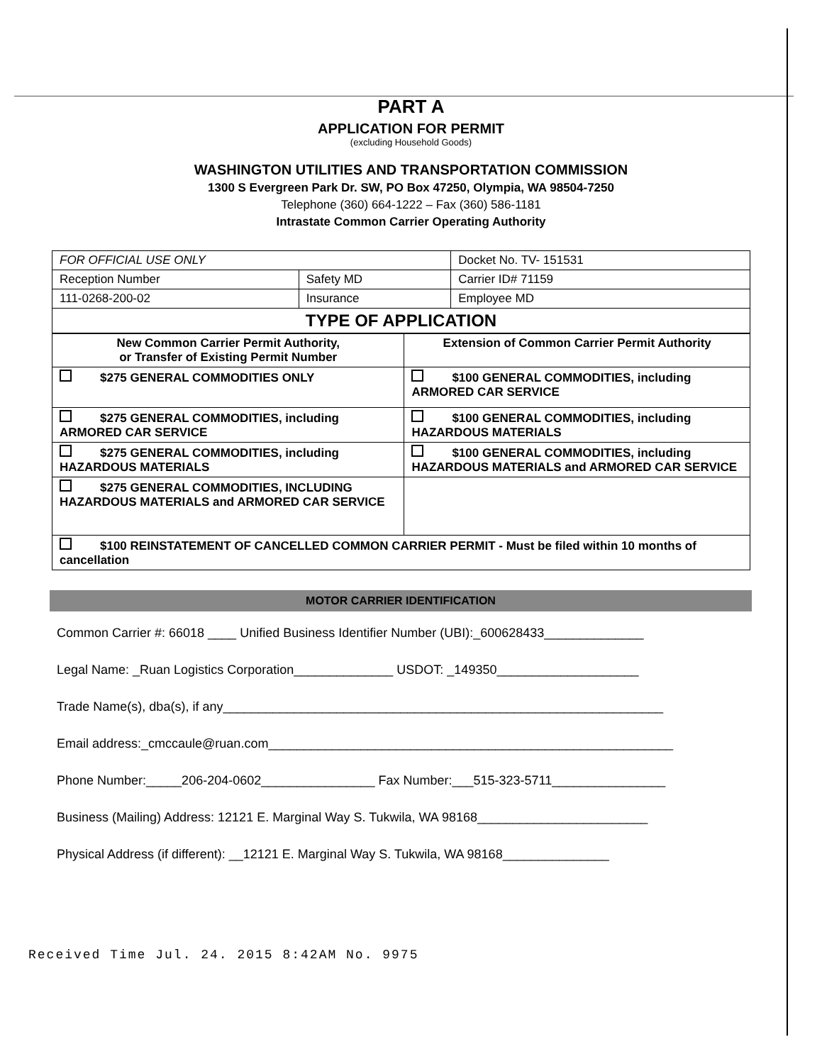PART A
APPLICATION FOR PERMIT
(excluding Household Goods)
WASHINGTON UTILITIES AND TRANSPORTATION COMMISSION
1300 S Evergreen Park Dr. SW, PO Box 47250, Olympia, WA 98504-7250
Telephone (360) 664-1222 – Fax (360) 586-1181
Intrastate Common Carrier Operating Authority
| FOR OFFICIAL USE ONLY | | Docket No. TV- 151531 |
| Reception Number | Safety MD | Carrier ID# 71159 |
| 111-0268-200-02 | Insurance | Employee MD |
| TYPE OF APPLICATION | | |
| New Common Carrier Permit Authority, or Transfer of Existing Permit Number | Extension of Common Carrier Permit Authority |
| --- | --- |
| $275 GENERAL COMMODITIES ONLY | $100 GENERAL COMMODITIES, including ARMORED CAR SERVICE |
| $275 GENERAL COMMODITIES, including ARMORED CAR SERVICE | $100 GENERAL COMMODITIES, including HAZARDOUS MATERIALS |
| $275 GENERAL COMMODITIES, including HAZARDOUS MATERIALS | $100 GENERAL COMMODITIES, including HAZARDOUS MATERIALS and ARMORED CAR SERVICE |
| $275 GENERAL COMMODITIES, INCLUDING HAZARDOUS MATERIALS and ARMORED CAR SERVICE | |
| $100 REINSTATEMENT OF CANCELLED COMMON CARRIER PERMIT - Must be filed within 10 months of cancellation | |
MOTOR CARRIER IDENTIFICATION
Common Carrier #: 66018 ____ Unified Business Identifier Number (UBI):_600628433______________
Legal Name: _Ruan Logistics Corporation______________ USDOT: _149350____________________
Trade Name(s), dba(s), if any______________________________________________________________
Email address:_cmccaule@ruan.com_________________________________________________________
Phone Number:_____206-204-0602________________ Fax Number:___515-323-5711________________
Business (Mailing) Address: 12121 E. Marginal Way S. Tukwila, WA 98168________________________
Physical Address (if different): __12121 E. Marginal Way S. Tukwila, WA 98168_______________
Received Time Jul. 24. 2015 8:42AM No. 9975